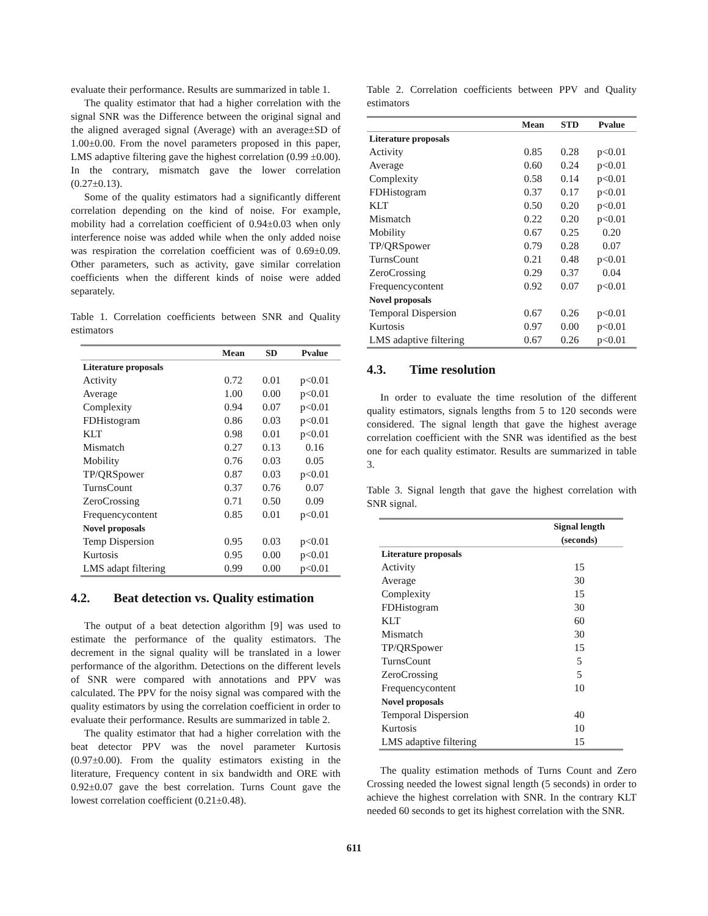evaluate their performance. Results are summarized in table 1.
The quality estimator that had a higher correlation with the signal SNR was the Difference between the original signal and the aligned averaged signal (Average) with an average±SD of 1.00±0.00. From the novel parameters proposed in this paper, LMS adaptive filtering gave the highest correlation (0.99 ±0.00). In the contrary, mismatch gave the lower correlation (0.27±0.13).
Some of the quality estimators had a significantly different correlation depending on the kind of noise. For example, mobility had a correlation coefficient of 0.94±0.03 when only interference noise was added while when the only added noise was respiration the correlation coefficient was of 0.69±0.09. Other parameters, such as activity, gave similar correlation coefficients when the different kinds of noise were added separately.
Table 1. Correlation coefficients between SNR and Quality estimators
| | Mean | SD | Pvalue |
| --- | --- | --- | --- |
| Literature proposals | | | |
| Activity | 0.72 | 0.01 | p<0.01 |
| Average | 1.00 | 0.00 | p<0.01 |
| Complexity | 0.94 | 0.07 | p<0.01 |
| FDHistogram | 0.86 | 0.03 | p<0.01 |
| KLT | 0.98 | 0.01 | p<0.01 |
| Mismatch | 0.27 | 0.13 | 0.16 |
| Mobility | 0.76 | 0.03 | 0.05 |
| TP/QRSpower | 0.87 | 0.03 | p<0.01 |
| TurnsCount | 0.37 | 0.76 | 0.07 |
| ZeroCrossing | 0.71 | 0.50 | 0.09 |
| Frequencycontent | 0.85 | 0.01 | p<0.01 |
| Novel proposals | | | |
| Temp Dispersion | 0.95 | 0.03 | p<0.01 |
| Kurtosis | 0.95 | 0.00 | p<0.01 |
| LMS adapt filtering | 0.99 | 0.00 | p<0.01 |
4.2. Beat detection vs. Quality estimation
The output of a beat detection algorithm [9] was used to estimate the performance of the quality estimators. The decrement in the signal quality will be translated in a lower performance of the algorithm. Detections on the different levels of SNR were compared with annotations and PPV was calculated. The PPV for the noisy signal was compared with the quality estimators by using the correlation coefficient in order to evaluate their performance. Results are summarized in table 2.
The quality estimator that had a higher correlation with the beat detector PPV was the novel parameter Kurtosis (0.97±0.00). From the quality estimators existing in the literature, Frequency content in six bandwidth and ORE with 0.92±0.07 gave the best correlation. Turns Count gave the lowest correlation coefficient (0.21±0.48).
Table 2. Correlation coefficients between PPV and Quality estimators
| | Mean | STD | Pvalue |
| --- | --- | --- | --- |
| Literature proposals | | | |
| Activity | 0.85 | 0.28 | p<0.01 |
| Average | 0.60 | 0.24 | p<0.01 |
| Complexity | 0.58 | 0.14 | p<0.01 |
| FDHistogram | 0.37 | 0.17 | p<0.01 |
| KLT | 0.50 | 0.20 | p<0.01 |
| Mismatch | 0.22 | 0.20 | p<0.01 |
| Mobility | 0.67 | 0.25 | 0.20 |
| TP/QRSpower | 0.79 | 0.28 | 0.07 |
| TurnsCount | 0.21 | 0.48 | p<0.01 |
| ZeroCrossing | 0.29 | 0.37 | 0.04 |
| Frequencycontent | 0.92 | 0.07 | p<0.01 |
| Novel proposals | | | |
| Temporal Dispersion | 0.67 | 0.26 | p<0.01 |
| Kurtosis | 0.97 | 0.00 | p<0.01 |
| LMS adaptive filtering | 0.67 | 0.26 | p<0.01 |
4.3. Time resolution
In order to evaluate the time resolution of the different quality estimators, signals lengths from 5 to 120 seconds were considered. The signal length that gave the highest average correlation coefficient with the SNR was identified as the best one for each quality estimator. Results are summarized in table 3.
Table 3. Signal length that gave the highest correlation with SNR signal.
| | Signal length (seconds) |
| --- | --- |
| Literature proposals | |
| Activity | 15 |
| Average | 30 |
| Complexity | 15 |
| FDHistogram | 30 |
| KLT | 60 |
| Mismatch | 30 |
| TP/QRSpower | 15 |
| TurnsCount | 5 |
| ZeroCrossing | 5 |
| Frequencycontent | 10 |
| Novel proposals | |
| Temporal Dispersion | 40 |
| Kurtosis | 10 |
| LMS adaptive filtering | 15 |
The quality estimation methods of Turns Count and Zero Crossing needed the lowest signal length (5 seconds) in order to achieve the highest correlation with SNR. In the contrary KLT needed 60 seconds to get its highest correlation with the SNR.
611